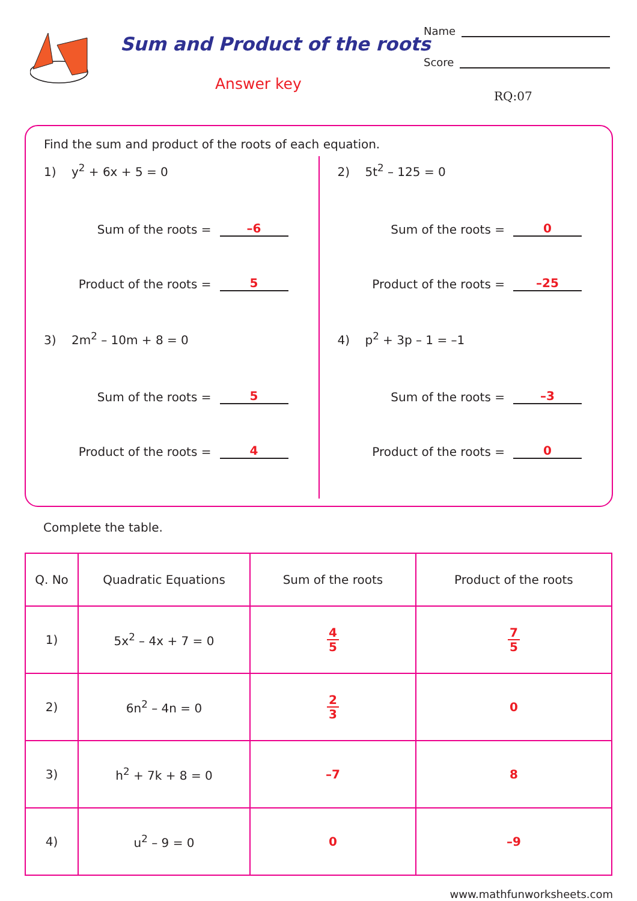Sum and Product of the roots
Answer key
Name
Score
RQ:07
Find the sum and product of the roots of each equation.
1) y<sup>2</sup> + 6x + 5 = 0
Sum of the roots = –6
Product of the roots = 5
3) 2m<sup>2</sup> – 10m + 8 = 0
Sum of the roots = 5
Product of the roots = 4
2) 5t<sup>2</sup> – 125 = 0
Sum of the roots = 0
Product of the roots = –25
4) p<sup>2</sup> + 3p – 1 = –1
Sum of the roots = –3
Product of the roots = 0
Complete the table.
| Q. No | Quadratic Equations | Sum of the roots | Product of the roots |
| --- | --- | --- | --- |
| 1) | 5x<sup>2</sup> – 4x + 7 = 0 | 4 5 | 7 5 |
| 2) | 6n<sup>2</sup> – 4n = 0 | 2 3 | 0 |
| 3) | h<sup>2</sup> + 7k + 8 = 0 | –7 | 8 |
| 4) | u<sup>2</sup> – 9 = 0 | 0 | –9 |
www.mathfunworksheets.com